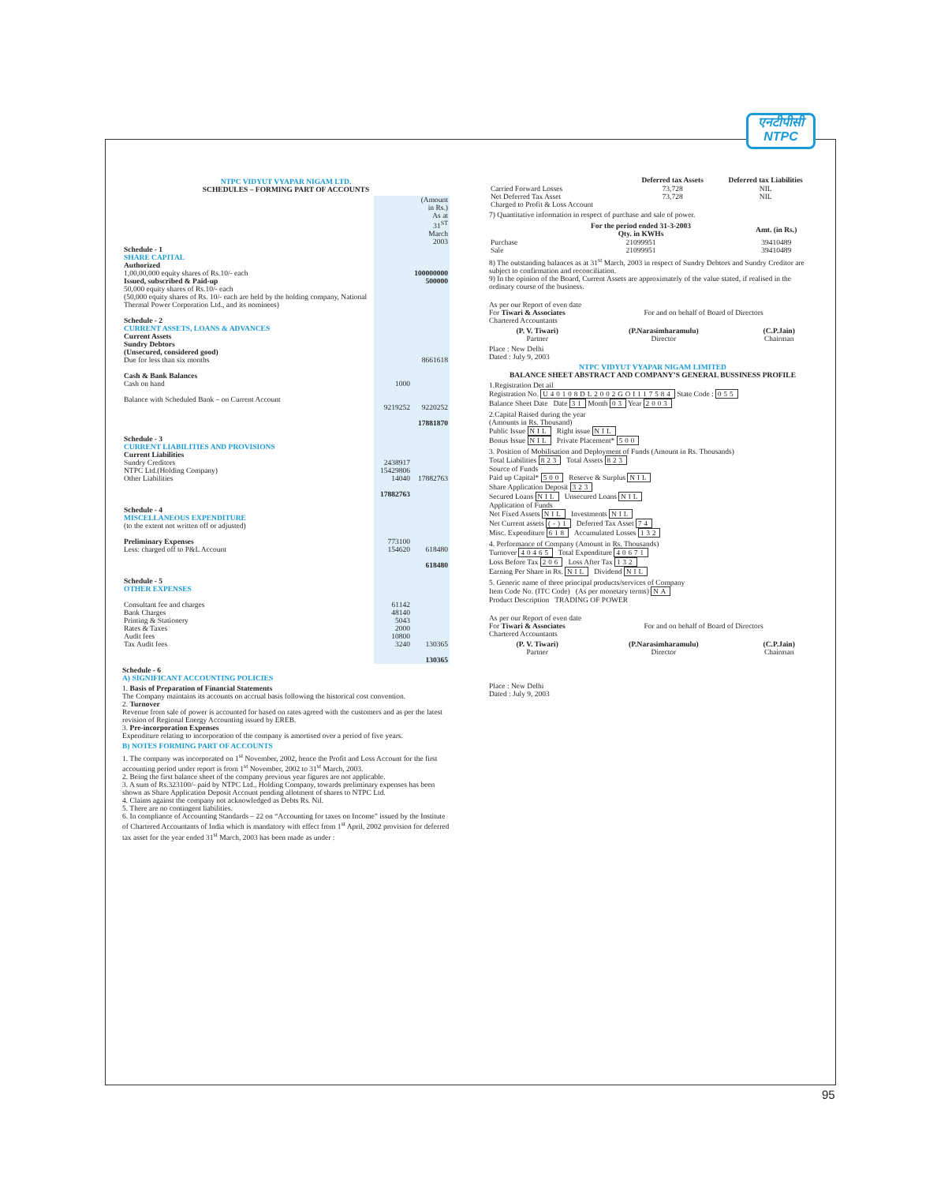एनटीपीसी
NTPC
NTPC VIDYUT VYAPAR NIGAM LTD.
SCHEDULES – FORMING PART OF ACCOUNTS
| | | (Amount in Rs.) As at 31<sup>ST</sup> March 2003 |
| Schedule - 1 SHARE CAPITAL Authorized 1,00,00,000 equity shares of Rs.10/- each | | 100000000 |
| Issued, subscribed & Paid-up 50,000 equity shares of Rs.10/- each (50,000 equity shares of Rs. 10/- each are held by the holding company, National Thermal Power Corporation Ltd., and its nominees) | | 500000 |
| Schedule - 2 CURRENT ASSETS, LOANS & ADVANCES Current Assets Sundry Debtors (Unsecured, considered good) Due for less than six months | | 8661618 |
| Cash & Bank Balances Cash on hand | 1000 | |
| Balance with Scheduled Bank – on Current Account | 9219252 | 9220252 |
| | | 17881870 |
| Schedule - 3 CURRENT LIABILITIES AND PROVISIONS Current Liabilities Sundry Creditors NTPC Ltd.(Holding Company) Other Liabilities | 2438917 15429806 14040 | 17882763 |
| | 17882763 | |
| Schedule - 4 MISCELLANEOUS EXPENDITURE (to the extent not written off or adjusted) Preliminary Expenses Less: charged off to P&L Account | 773100 154620 | 618480 618480 |
| Schedule - 5 OTHER EXPENSES Consultant fee and charges Bank Charges Printing & Stationery Rates & Taxes Audit fees Tax Audit fees | 61142 48140 5043 2000 10800 3240 | 130365 130365 |
Schedule - 6
A) SIGNIFICANT ACCOUNTING POLICIES
1. Basis of Preparation of Financial Statements
The Company maintains its accounts on accrual basis following the historical cost convention.
2. Turnover
Revenue from sale of power is accounted for based on rates agreed with the customers and as per the latest revision of Regional Energy Accounting issued by EREB.
3. Pre-incorporation Expenses
Expenditure relating to incorporation of the company is amortised over a period of five years.
B) NOTES FORMING PART OF ACCOUNTS
1. The company was incorporated on 1<sup>st</sup> November, 2002, hence the Profit and Loss Account for the first accounting period under report is from 1<sup>st</sup> November, 2002 to 31<sup>st</sup> March, 2003.
2. Being the first balance sheet of the company previous year figures are not applicable.
3. A sum of Rs.323100/- paid by NTPC Ltd., Holding Company, towards preliminary expenses has been shown as Share Application Deposit Account pending allotment of shares to NTPC Ltd.
4. Claims against the company not acknowledged as Debts Rs. Nil.
5. There are no contingent liabilities.
6. In compliance of Accounting Standards – 22 on “Accounting for taxes on Income” issued by the Institute of Chartered Accountants of India which is mandatory with effect from 1<sup>st</sup> April, 2002 provision for deferred tax asset for the year ended 31<sup>st</sup> March, 2003 has been made as under :
| | Deferred tax Assets | Deferred tax Liabilities |
| --- | --- | --- |
| Carried Forward Losses | 73,728 | NIL |
| Net Deferred Tax Asset | 73,728 | NIL |
| Charged to Profit & Loss Account | | |
7) Quantitative information in respect of purchase and sale of power.
| | For the period ended 31-3-2003 Qty. in KWHs | Amt. (in Rs.) |
| --- | --- | --- |
| Purchase | 21099951 | 39410489 |
| Sale | 21099951 | 39410489 |
8) The outstanding balances as at 31<sup>st</sup> March, 2003 in respect of Sundry Debtors and Sundry Creditor are subject to confirmation and reconciliation.
9) In the opinion of the Board, Current Assets are approximately of the value stated, if realised in the ordinary course of the business.
As per our Report of even date
For Tiwari & Associates For and on behalf of Board of Directors
Chartered Accountants
| (P. V. Tiwari) Partner | (P.Narasimharamulu) Director | (C.P.Jain) Chairman |
Place : New Delhi
Dated : July 9, 2003
NTPC VIDYUT VYAPAR NIGAM LIMITED
BALANCE SHEET ABSTRACT AND COMPANY’S GENERAL BUSSINESS PROFILE
1.Registration Det ail
Registration No. U40108DL2002GOI117584 State Code : 055
Balance Sheet Date Date 31 Month 03 Year 2003
2.Capital Raised during the year
(Amounts in Rs. Thousand)
Public Issue NIL Right issue NIL
Bonus Issue NIL Private Placement* 500
3. Position of Mobilisation and Deployment of Funds (Amount in Rs. Thousands)
Total Liabilities 823 Total Assets 823
Source of Funds
Paid up Capital* 500 Reserve & Surplus NIL
Share Application Deposit 323
Secured Loans NIL Unsecured Loans NIL
Application of Funds
Net Fixed Assets NIL Investments NIL
Net Current assets (-)1 Deferred Tax Asset 74
Misc. Expenditure 618 Accumulated Losses 132
4. Performance of Company (Amount in Rs. Thousands)
Turnover 40465 Total Expenditure 40671
Loss Before Tax 206 Loss After Tax 132
Earning Per Share in Rs. NIL Dividend NIL
5. Generic name of three principal products/services of Company
Item Code No. (ITC Code) (As per monetary terms) NA
Product Description TRADING OF POWER
As per our Report of even date
For Tiwari & Associates For and on behalf of Board of Directors
Chartered Accountants
| (P. V. Tiwari) Partner | (P.Narasimharamulu) Director | (C.P.Jain) Chairman |
Place : New Delhi
Dated : July 9, 2003
95